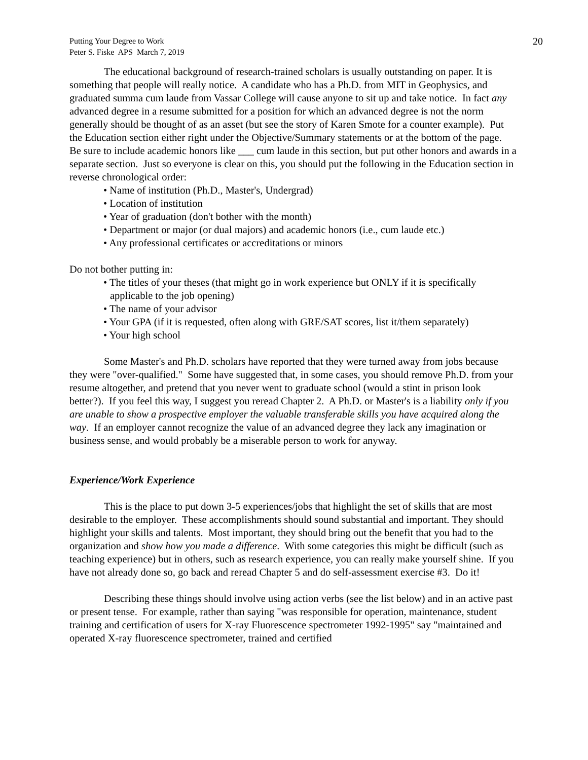Putting Your Degree to Work
Peter S. Fiske APS March 7, 2019
20
The educational background of research-trained scholars is usually outstanding on paper. It is something that people will really notice. A candidate who has a Ph.D. from MIT in Geophysics, and graduated summa cum laude from Vassar College will cause anyone to sit up and take notice. In fact any advanced degree in a resume submitted for a position for which an advanced degree is not the norm generally should be thought of as an asset (but see the story of Karen Smote for a counter example). Put the Education section either right under the Objective/Summary statements or at the bottom of the page. Be sure to include academic honors like ___ cum laude in this section, but put other honors and awards in a separate section. Just so everyone is clear on this, you should put the following in the Education section in reverse chronological order:
• Name of institution (Ph.D., Master's, Undergrad)
• Location of institution
• Year of graduation (don't bother with the month)
• Department or major (or dual majors) and academic honors (i.e., cum laude etc.)
• Any professional certificates or accreditations or minors
Do not bother putting in:
• The titles of your theses (that might go in work experience but ONLY if it is specifically applicable to the job opening)
• The name of your advisor
• Your GPA (if it is requested, often along with GRE/SAT scores, list it/them separately)
• Your high school
Some Master's and Ph.D. scholars have reported that they were turned away from jobs because they were "over-qualified." Some have suggested that, in some cases, you should remove Ph.D. from your resume altogether, and pretend that you never went to graduate school (would a stint in prison look better?). If you feel this way, I suggest you reread Chapter 2. A Ph.D. or Master's is a liability only if you are unable to show a prospective employer the valuable transferable skills you have acquired along the way. If an employer cannot recognize the value of an advanced degree they lack any imagination or business sense, and would probably be a miserable person to work for anyway.
Experience/Work Experience
This is the place to put down 3-5 experiences/jobs that highlight the set of skills that are most desirable to the employer. These accomplishments should sound substantial and important. They should highlight your skills and talents. Most important, they should bring out the benefit that you had to the organization and show how you made a difference. With some categories this might be difficult (such as teaching experience) but in others, such as research experience, you can really make yourself shine. If you have not already done so, go back and reread Chapter 5 and do self-assessment exercise #3. Do it!
Describing these things should involve using action verbs (see the list below) and in an active past or present tense. For example, rather than saying "was responsible for operation, maintenance, student training and certification of users for X-ray Fluorescence spectrometer 1992-1995" say "maintained and operated X-ray fluorescence spectrometer, trained and certified